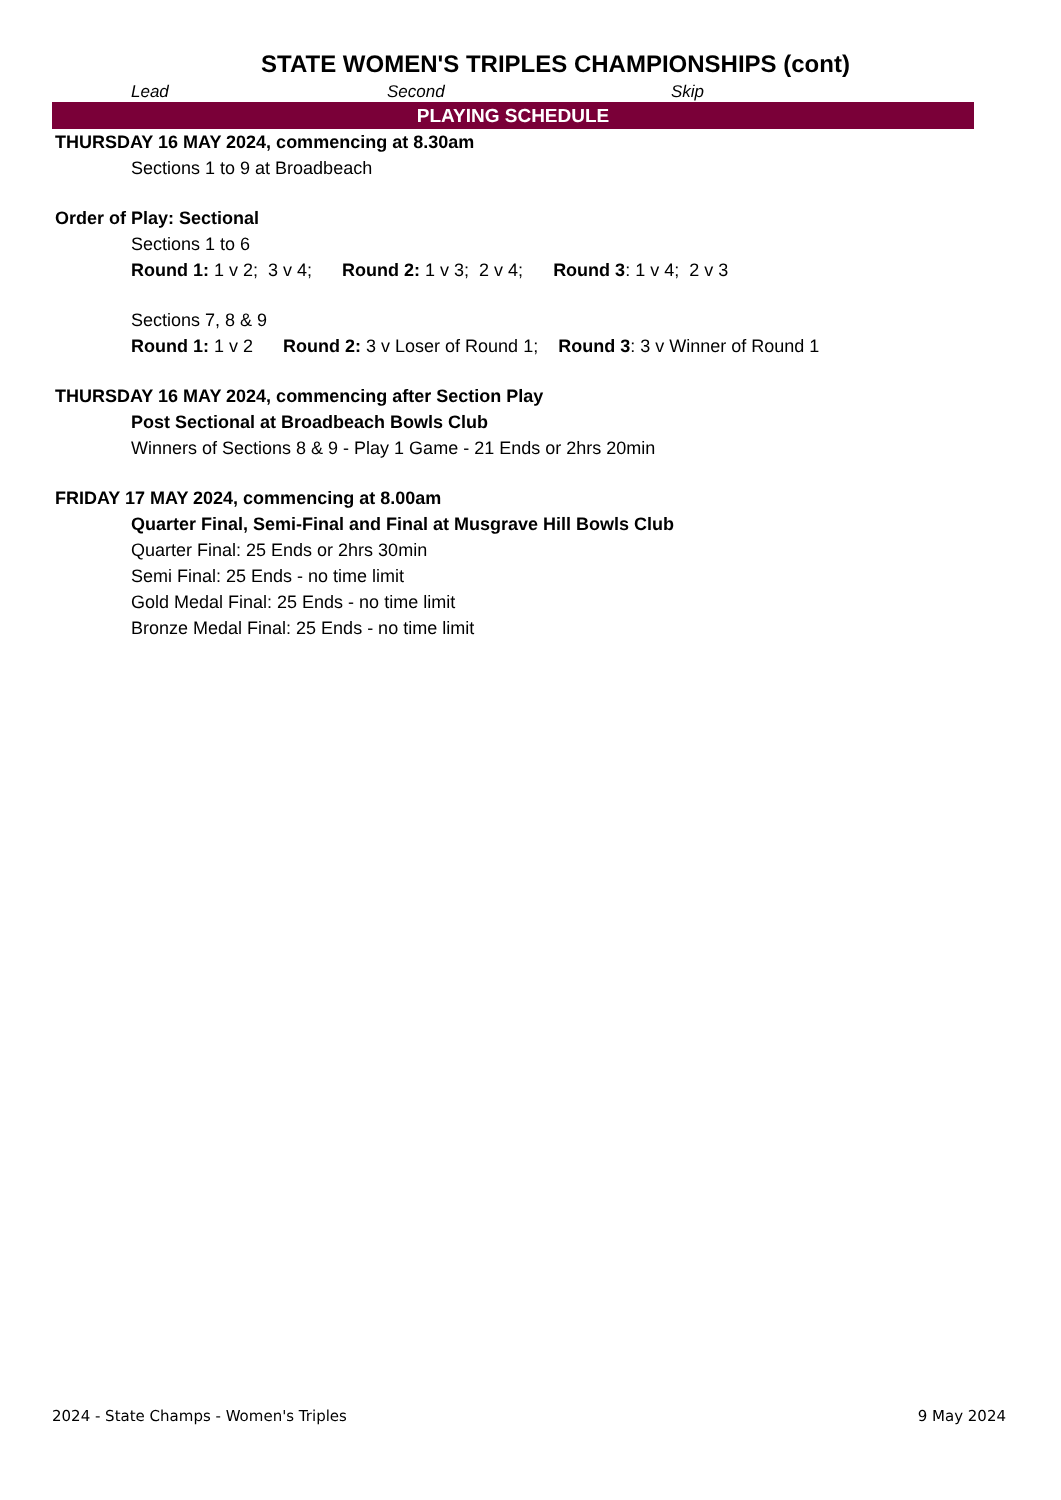STATE WOMEN'S TRIPLES CHAMPIONSHIPS (cont)
Lead Second Skip
PLAYING SCHEDULE
THURSDAY 16 MAY 2024, commencing at 8.30am
Sections 1 to 9 at Broadbeach
Order of Play: Sectional
Sections 1 to 6
Round 1: 1 v 2; 3 v 4; Round 2: 1 v 3; 2 v 4; Round 3: 1 v 4; 2 v 3
Sections 7, 8 & 9
Round 1: 1 v 2 Round 2: 3 v Loser of Round 1; Round 3: 3 v Winner of Round 1
THURSDAY 16 MAY 2024, commencing after Section Play
Post Sectional at Broadbeach Bowls Club
Winners of Sections 8 & 9 - Play 1 Game - 21 Ends or 2hrs 20min
FRIDAY 17 MAY 2024, commencing at 8.00am
Quarter Final, Semi-Final and Final at Musgrave Hill Bowls Club
Quarter Final: 25 Ends or 2hrs 30min
Semi Final: 25 Ends - no time limit
Gold Medal Final: 25 Ends - no time limit
Bronze Medal Final: 25 Ends - no time limit
2024 - State Champs - Women's Triples 9 May 2024